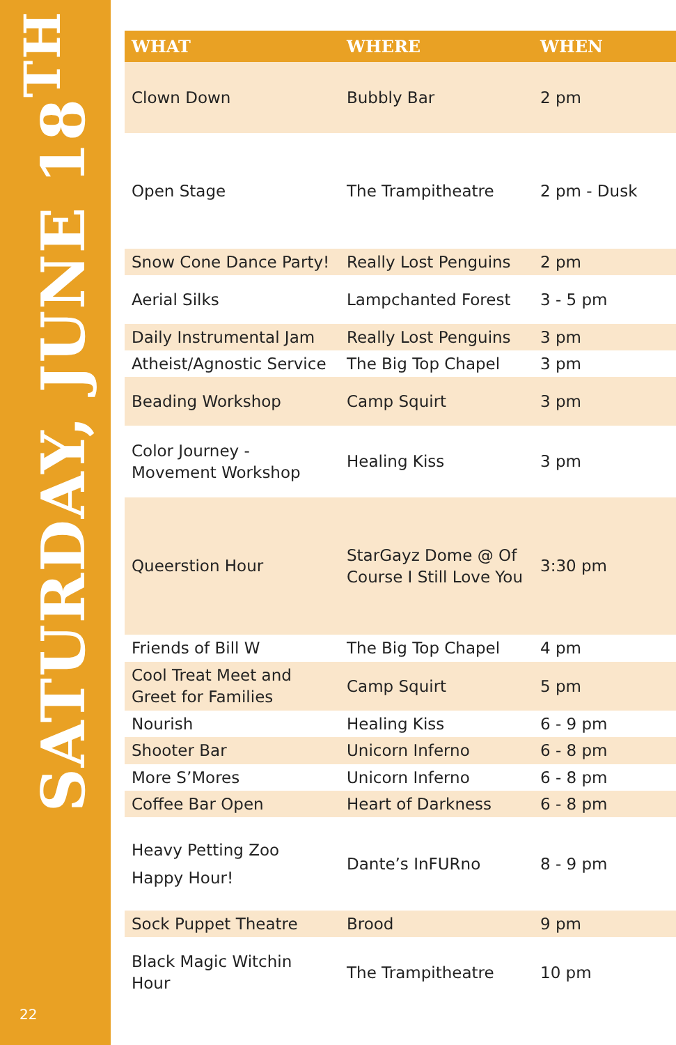SATURDAY, JUNE 18<sup>TH</sup>
22
| WHAT | WHERE | WHEN |
| --- | --- | --- |
| Clown Down | Bubbly Bar | 2 pm |
| Open Stage | The Trampitheatre | 2 pm - Dusk |
| Snow Cone Dance Party! | Really Lost Penguins | 2 pm |
| Aerial Silks | Lampchanted Forest | 3 - 5 pm |
| Daily Instrumental Jam | Really Lost Penguins | 3 pm |
| Atheist/Agnostic Service | The Big Top Chapel | 3 pm |
| Beading Workshop | Camp Squirt | 3 pm |
| Color Journey - Movement Workshop | Healing Kiss | 3 pm |
| Queerstion Hour | StarGayz Dome @ Of Course I Still Love You | 3:30 pm |
| Friends of Bill W | The Big Top Chapel | 4 pm |
| Cool Treat Meet and Greet for Families | Camp Squirt | 5 pm |
| Nourish | Healing Kiss | 6 - 9 pm |
| Shooter Bar | Unicorn Inferno | 6 - 8 pm |
| More S’Mores | Unicorn Inferno | 6 - 8 pm |
| Coffee Bar Open | Heart of Darkness | 6 - 8 pm |
| Heavy Petting Zoo Happy Hour! | Dante’s InFURno | 8 - 9 pm |
| Sock Puppet Theatre | Brood | 9 pm |
| Black Magic Witchin Hour | The Trampitheatre | 10 pm |